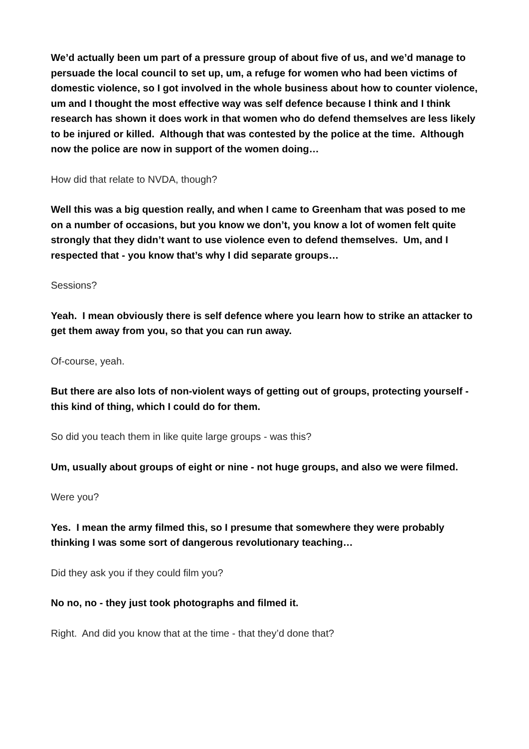We’d actually been um part of a pressure group of about five of us, and we’d manage to persuade the local council to set up, um, a refuge for women who had been victims of domestic violence, so I got involved in the whole business about how to counter violence, um and I thought the most effective way was self defence because I think and I think research has shown it does work in that women who do defend themselves are less likely to be injured or killed. Although that was contested by the police at the time. Although now the police are now in support of the women doing…
How did that relate to NVDA, though?
Well this was a big question really, and when I came to Greenham that was posed to me on a number of occasions, but you know we don’t, you know a lot of women felt quite strongly that they didn’t want to use violence even to defend themselves. Um, and I respected that - you know that’s why I did separate groups…
Sessions?
Yeah. I mean obviously there is self defence where you learn how to strike an attacker to get them away from you, so that you can run away.
Of-course, yeah.
But there are also lots of non-violent ways of getting out of groups, protecting yourself - this kind of thing, which I could do for them.
So did you teach them in like quite large groups - was this?
Um, usually about groups of eight or nine - not huge groups, and also we were filmed.
Were you?
Yes. I mean the army filmed this, so I presume that somewhere they were probably thinking I was some sort of dangerous revolutionary teaching…
Did they ask you if they could film you?
No no, no - they just took photographs and filmed it.
Right. And did you know that at the time - that they’d done that?